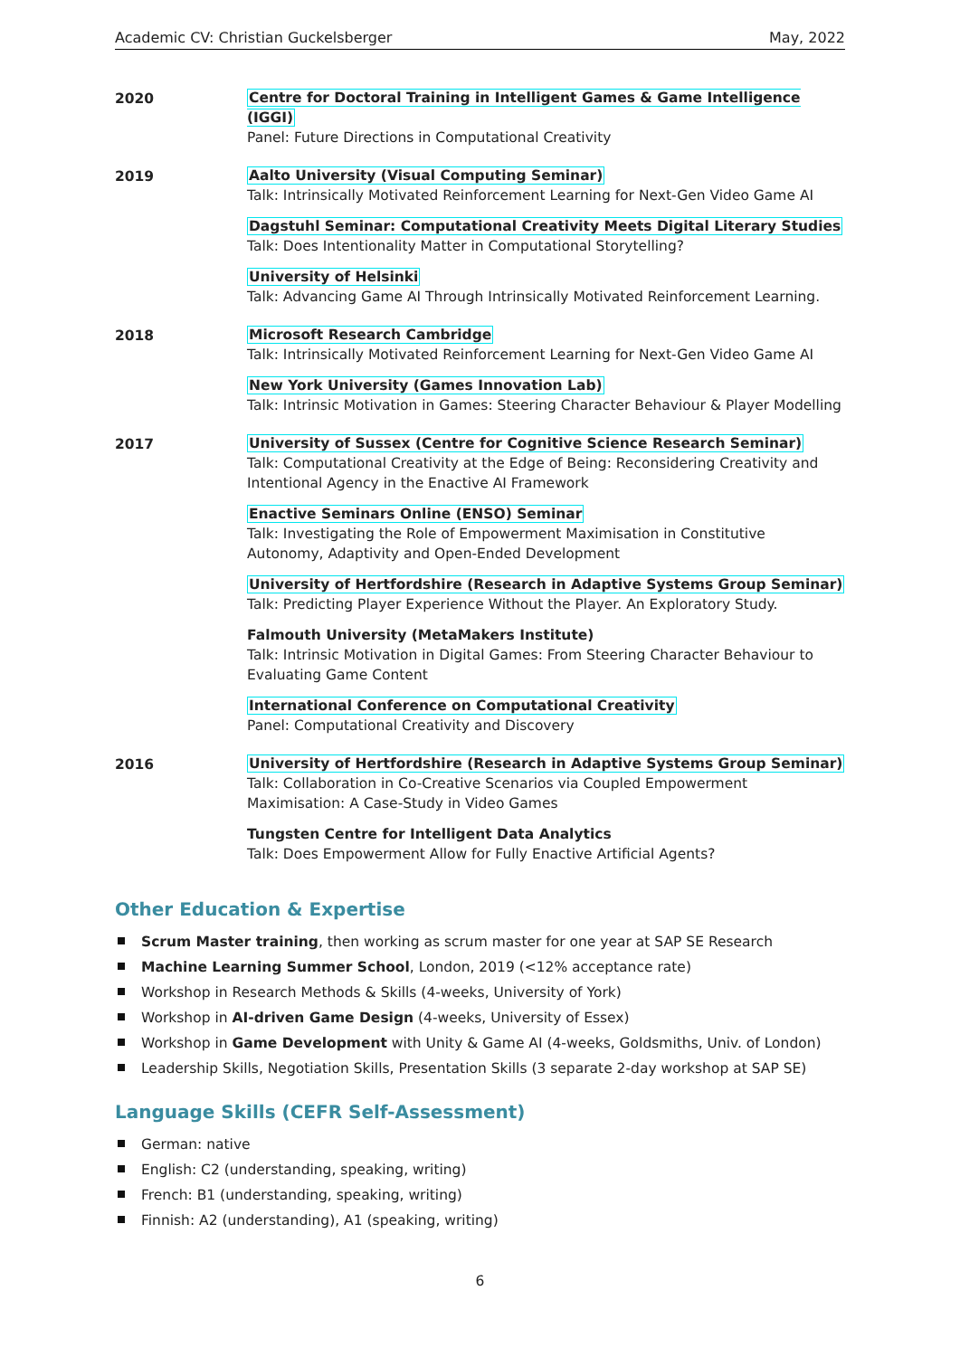Academic CV: Christian Guckelsberger May, 2022
2020
Centre for Doctoral Training in Intelligent Games & Game Intelligence (IGGI)
Panel: Future Directions in Computational Creativity
2019
Aalto University (Visual Computing Seminar)
Talk: Intrinsically Motivated Reinforcement Learning for Next-Gen Video Game AI
Dagstuhl Seminar: Computational Creativity Meets Digital Literary Studies
Talk: Does Intentionality Matter in Computational Storytelling?
University of Helsinki
Talk: Advancing Game AI Through Intrinsically Motivated Reinforcement Learning.
2018
Microsoft Research Cambridge
Talk: Intrinsically Motivated Reinforcement Learning for Next-Gen Video Game AI
New York University (Games Innovation Lab)
Talk: Intrinsic Motivation in Games: Steering Character Behaviour & Player Modelling
2017
University of Sussex (Centre for Cognitive Science Research Seminar)
Talk: Computational Creativity at the Edge of Being: Reconsidering Creativity and Intentional Agency in the Enactive AI Framework
Enactive Seminars Online (ENSO) Seminar
Talk: Investigating the Role of Empowerment Maximisation in Constitutive Autonomy, Adaptivity and Open-Ended Development
University of Hertfordshire (Research in Adaptive Systems Group Seminar)
Talk: Predicting Player Experience Without the Player. An Exploratory Study.
Falmouth University (MetaMakers Institute)
Talk: Intrinsic Motivation in Digital Games: From Steering Character Behaviour to Evaluating Game Content
International Conference on Computational Creativity
Panel: Computational Creativity and Discovery
2016
University of Hertfordshire (Research in Adaptive Systems Group Seminar)
Talk: Collaboration in Co-Creative Scenarios via Coupled Empowerment Maximisation: A Case-Study in Video Games
Tungsten Centre for Intelligent Data Analytics
Talk: Does Empowerment Allow for Fully Enactive Artificial Agents?
Other Education & Expertise
Scrum Master training, then working as scrum master for one year at SAP SE Research
Machine Learning Summer School, London, 2019 (<12% acceptance rate)
Workshop in Research Methods & Skills (4-weeks, University of York)
Workshop in AI-driven Game Design (4-weeks, University of Essex)
Workshop in Game Development with Unity & Game AI (4-weeks, Goldsmiths, Univ. of London)
Leadership Skills, Negotiation Skills, Presentation Skills (3 separate 2-day workshop at SAP SE)
Language Skills (CEFR Self-Assessment)
German: native
English: C2 (understanding, speaking, writing)
French: B1 (understanding, speaking, writing)
Finnish: A2 (understanding), A1 (speaking, writing)
6